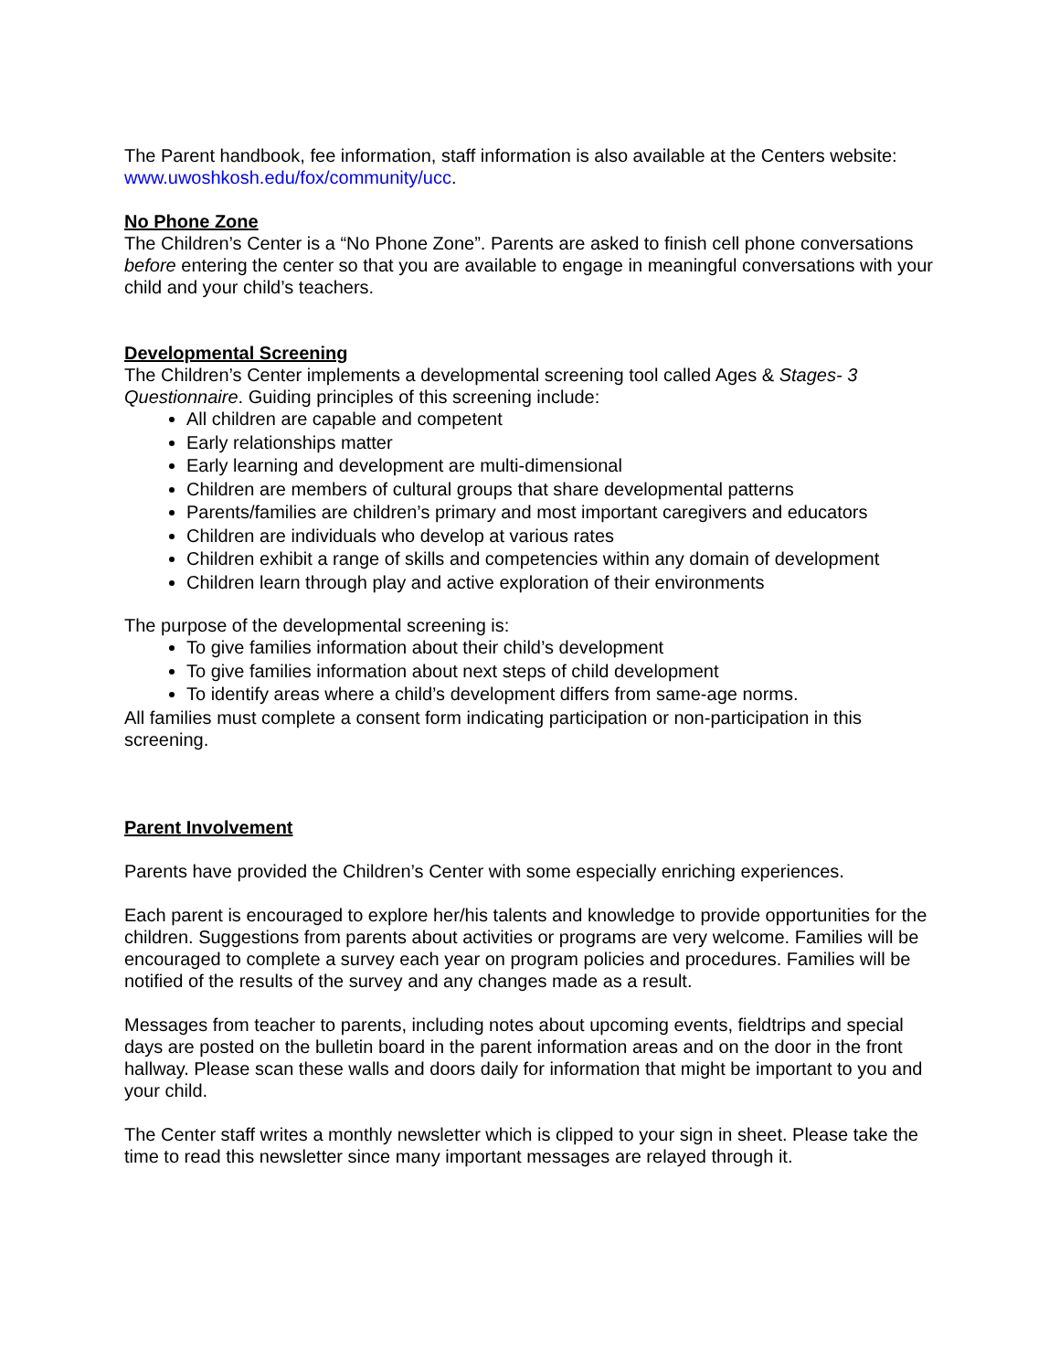The Parent handbook, fee information, staff information is also available at the Centers website: www.uwoshkosh.edu/fox/community/ucc.
No Phone Zone
The Children’s Center is a “No Phone Zone”. Parents are asked to finish cell phone conversations before entering the center so that you are available to engage in meaningful conversations with your child and your child’s teachers.
Developmental Screening
The Children’s Center implements a developmental screening tool called Ages & Stages- 3 Questionnaire. Guiding principles of this screening include:
All children are capable and competent
Early relationships matter
Early learning and development are multi-dimensional
Children are members of cultural groups that share developmental patterns
Parents/families are children’s primary and most important caregivers and educators
Children are individuals who develop at various rates
Children exhibit a range of skills and competencies within any domain of development
Children learn through play and active exploration of their environments
The purpose of the developmental screening is:
To give families information about their child’s development
To give families information about next steps of child development
To identify areas where a child’s development differs from same-age norms.
All families must complete a consent form indicating participation or non-participation in this screening.
Parent Involvement
Parents have provided the Children’s Center with some especially enriching experiences.
Each parent is encouraged to explore her/his talents and knowledge to provide opportunities for the children. Suggestions from parents about activities or programs are very welcome. Families will be encouraged to complete a survey each year on program policies and procedures. Families will be notified of the results of the survey and any changes made as a result.
Messages from teacher to parents, including notes about upcoming events, fieldtrips and special days are posted on the bulletin board in the parent information areas and on the door in the front hallway. Please scan these walls and doors daily for information that might be important to you and your child.
The Center staff writes a monthly newsletter which is clipped to your sign in sheet. Please take the time to read this newsletter since many important messages are relayed through it.